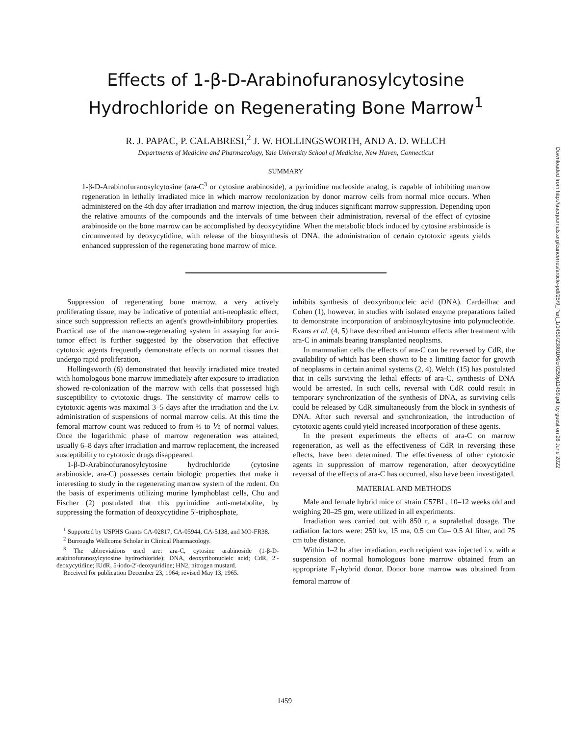Effects of 1-β-D-Arabinofuranosylcytosine Hydrochloride on Regenerating Bone Marrow<sup>1</sup>
R. J. PAPAC, P. CALABRESI,<sup>2</sup> J. W. HOLLINGSWORTH, AND A. D. WELCH
Departments of Medicine and Pharmacology, Yale University School of Medicine, New Haven, Connecticut
SUMMARY
1-β-D-Arabinofuranosylcytosine (ara-C<sup>3</sup> or cytosine arabinoside), a pyrimidine nucleoside analog, is capable of inhibiting marrow regeneration in lethally irradiated mice in which marrow recolonization by donor marrow cells from normal mice occurs. When administered on the 4th day after irradiation and marrow injection, the drug induces significant marrow suppression. Depending upon the relative amounts of the compounds and the intervals of time between their administration, reversal of the effect of cytosine arabinoside on the bone marrow can be accomplished by deoxycytidine. When the metabolic block induced by cytosine arabinoside is circumvented by deoxycytidine, with release of the biosynthesis of DNA, the administration of certain cytotoxic agents yields enhanced suppression of the regenerating bone marrow of mice.
Suppression of regenerating bone marrow, a very actively proliferating tissue, may be indicative of potential anti-neoplastic effect, since such suppression reflects an agent's growth-inhibitory properties. Practical use of the marrow-regenerating system in assaying for anti-tumor effect is further suggested by the observation that effective cytotoxic agents frequently demonstrate effects on normal tissues that undergo rapid proliferation.
Hollingsworth (6) demonstrated that heavily irradiated mice treated with homologous bone marrow immediately after exposure to irradiation showed re-colonization of the marrow with cells that possessed high susceptibility to cytotoxic drugs. The sensitivity of marrow cells to cytotoxic agents was maximal 3–5 days after the irradiation and the i.v. administration of suspensions of normal marrow cells. At this time the femoral marrow count was reduced to from ⅓ to ⅙ of normal values. Once the logarithmic phase of marrow regeneration was attained, usually 6–8 days after irradiation and marrow replacement, the increased susceptibility to cytotoxic drugs disappeared.
1-β-D-Arabinofuranosylcytosine hydrochloride (cytosine arabinoside, ara-C) possesses certain biologic properties that make it interesting to study in the regenerating marrow system of the rodent. On the basis of experiments utilizing murine lymphoblast cells, Chu and Fischer (2) postulated that this pyrimidine anti-metabolite, by suppressing the formation of deoxycytidine 5′-triphosphate,
<sup>1</sup> Supported by USPHS Grants CA-02817, CA-05944, CA-5138, and MO-FR38.
<sup>2</sup> Burroughs Wellcome Scholar in Clinical Pharmacology.
<sup>3</sup> The abbreviations used are: ara-C, cytosine arabinoside (1-β-D-arabinofuranosylcytosine hydrochloride); DNA, deoxyribonucleic acid; CdR, 2′-deoxycytidine; IUdR, 5-iodo-2′-deoxyuridine; HN2, nitrogen mustard.
Received for publication December 23, 1964; revised May 13, 1965.
inhibits synthesis of deoxyribonucleic acid (DNA). Cardeilhac and Cohen (1), however, in studies with isolated enzyme preparations failed to demonstrate incorporation of arabinosylcytosine into polynucleotide. Evans et al. (4, 5) have described anti-tumor effects after treatment with ara-C in animals bearing transplanted neoplasms.
In mammalian cells the effects of ara-C can be reversed by CdR, the availability of which has been shown to be a limiting factor for growth of neoplasms in certain animal systems (2, 4). Welch (15) has postulated that in cells surviving the lethal effects of ara-C, synthesis of DNA would be arrested. In such cells, reversal with CdR could result in temporary synchronization of the synthesis of DNA, as surviving cells could be released by CdR simultaneously from the block in synthesis of DNA. After such reversal and synchronization, the introduction of cytotoxic agents could yield increased incorporation of these agents.
In the present experiments the effects of ara-C on marrow regeneration, as well as the effectiveness of CdR in reversing these effects, have been determined. The effectiveness of other cytotoxic agents in suppression of marrow regeneration, after deoxycytidine reversal of the effects of ara-C has occurred, also have been investigated.
MATERIAL AND METHODS
Male and female hybrid mice of strain C57BL, 10–12 weeks old and weighing 20–25 gm, were utilized in all experiments.
Irradiation was carried out with 850 r, a supralethal dosage. The radiation factors were: 250 kv, 15 ma, 0.5 cm Cu– 0.5 Al filter, and 75 cm tube distance.
Within 1–2 hr after irradiation, each recipient was injected i.v. with a suspension of normal homologous bone marrow obtained from an appropriate F<sub>1</sub>-hybrid donor. Donor bone marrow was obtained from femoral marrow of
1459
Downloaded from http://aacrjournals.org/cancerres/article-pdf/25/9_Part_1/1459/2380106/cr0259p11459.pdf by guest on 26 June 2022